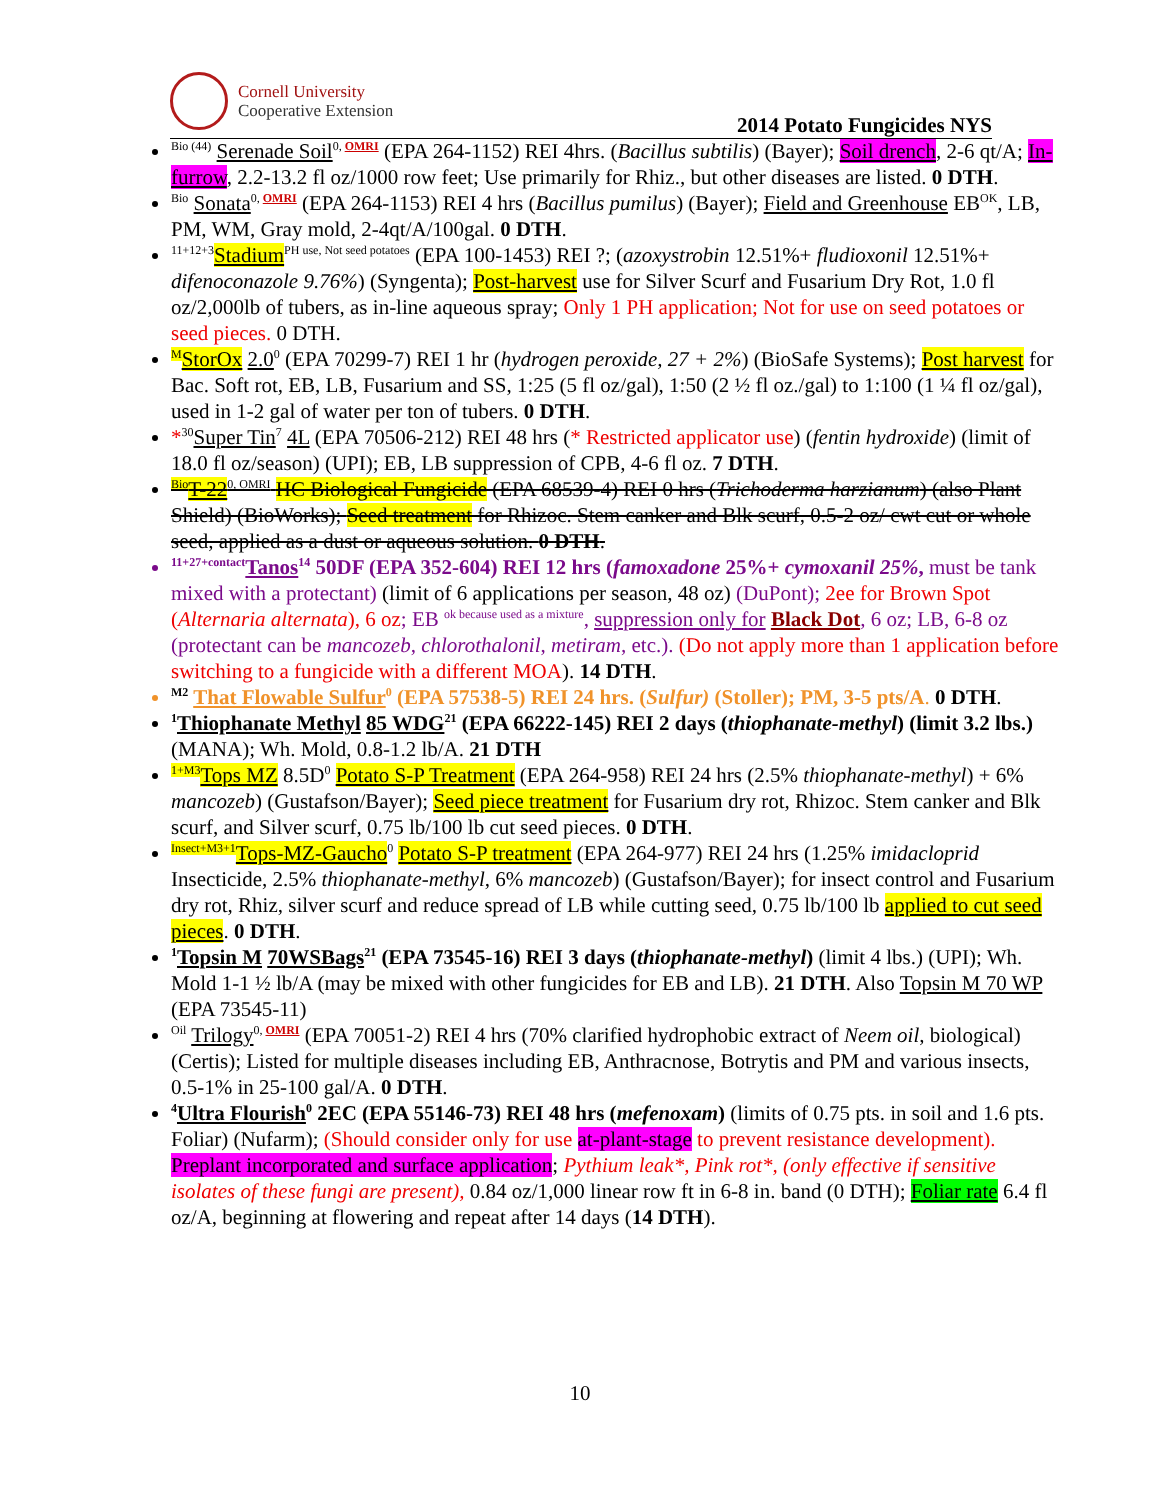Cornell University
Cooperative Extension
2014 Potato Fungicides NYS
<sup>Bio (44)</sup> Serenade Soil<sup>0, OMRI</sup> (EPA 264-1152) REI 4hrs. (Bacillus subtilis) (Bayer); Soil drench, 2-6 qt/A; In-furrow, 2.2-13.2 fl oz/1000 row feet; Use primarily for Rhiz., but other diseases are listed. 0 DTH.
<sup>Bio</sup> Sonata<sup>0, OMRI</sup> (EPA 264-1153) REI 4 hrs (Bacillus pumilus) (Bayer); Field and Greenhouse EB<sup>OK</sup>, LB, PM, WM, Gray mold, 2-4qt/A/100gal. 0 DTH.
<sup>11+12+3</sup>Stadium<sup>PH use, Not seed potatoes</sup> (EPA 100-1453) REI ?; (azoxystrobin 12.51%+ fludioxonil 12.51%+ difenoconazole 9.76%) (Syngenta); Post-harvest use for Silver Scurf and Fusarium Dry Rot, 1.0 fl oz/2,000lb of tubers, as in-line aqueous spray; Only 1 PH application; Not for use on seed potatoes or seed pieces. 0 DTH.
<sup>M</sup>StorOx 2.0<sup>0</sup> (EPA 70299-7) REI 1 hr (hydrogen peroxide, 27 + 2%) (BioSafe Systems); Post harvest for Bac. Soft rot, EB, LB, Fusarium and SS, 1:25 (5 fl oz/gal), 1:50 (2 ½ fl oz./gal) to 1:100 (1 ¼ fl oz/gal), used in 1-2 gal of water per ton of tubers. 0 DTH.
*<sup>30</sup>Super Tin<sup>7</sup> 4L (EPA 70506-212) REI 48 hrs (* Restricted applicator use) (fentin hydroxide) (limit of 18.0 fl oz/season) (UPI); EB, LB suppression of CPB, 4-6 fl oz. 7 DTH.
<sup>Bio</sup>T-22<sup>0, OMRI</sup> HC Biological Fungicide (EPA 68539-4) REI 0 hrs (Trichoderma harzianum) (also Plant Shield) (BioWorks); Seed treatment for Rhizoc. Stem canker and Blk scurf, 0.5-2 oz/ cwt cut or whole seed, applied as a dust or aqueous solution. 0 DTH.
<sup>11+27+contact</sup>Tanos<sup>14</sup> 50DF (EPA 352-604) REI 12 hrs (famoxadone 25%+ cymoxanil 25%, must be tank mixed with a protectant) (limit of 6 applications per season, 48 oz) (DuPont); 2ee for Brown Spot (Alternaria alternata), 6 oz; EB <sup>ok because used as a mixture</sup>, suppression only for Black Dot, 6 oz; LB, 6-8 oz (protectant can be mancozeb, chlorothalonil, metiram, etc.). (Do not apply more than 1 application before switching to a fungicide with a different MOA). 14 DTH.
<sup>M2</sup> That Flowable Sulfur<sup>0</sup> (EPA 57538-5) REI 24 hrs. (Sulfur) (Stoller); PM, 3-5 pts/A. 0 DTH.
<sup>1</sup> Thiophanate Methyl 85 WDG<sup>21</sup> (EPA 66222-145) REI 2 days (thiophanate-methyl) (limit 3.2 lbs.)(MANA); Wh. Mold, 0.8-1.2 lb/A. 21 DTH
<sup>1+M3</sup>Tops MZ 8.5D<sup>0</sup> Potato S-P Treatment (EPA 264-958) REI 24 hrs (2.5% thiophanate-methyl) + 6% mancozeb) (Gustafson/Bayer); Seed piece treatment for Fusarium dry rot, Rhizoc. Stem canker and Blk scurf, and Silver scurf, 0.75 lb/100 lb cut seed pieces. 0 DTH.
<sup>Insect+M3+1</sup>Tops-MZ-Gaucho<sup>0</sup> Potato S-P treatment (EPA 264-977) REI 24 hrs (1.25% imidacloprid Insecticide, 2.5% thiophanate-methyl, 6% mancozeb) (Gustafson/Bayer); for insect control and Fusarium dry rot, Rhiz, silver scurf and reduce spread of LB while cutting seed, 0.75 lb/100 lb applied to cut seed pieces. 0 DTH.
<sup>1</sup> Topsin M 70WSBags<sup>21</sup> (EPA 73545-16) REI 3 days (thiophanate-methyl) (limit 4 lbs.) (UPI); Wh. Mold 1-1 ½ lb/A (may be mixed with other fungicides for EB and LB). 21 DTH. Also Topsin M 70 WP (EPA 73545-11)
<sup>Oil</sup> Trilogy<sup>0, OMRI</sup> (EPA 70051-2) REI 4 hrs (70% clarified hydrophobic extract of Neem oil, biological) (Certis); Listed for multiple diseases including EB, Anthracnose, Botrytis and PM and various insects, 0.5-1% in 25-100 gal/A. 0 DTH.
<sup>4</sup> Ultra Flourish<sup>0</sup> 2EC (EPA 55146-73) REI 48 hrs (mefenoxam) (limits of 0.75 pts. in soil and 1.6 pts. Foliar) (Nufarm); (Should consider only for use at-plant-stage to prevent resistance development). Preplant incorporated and surface application; Pythium leak*, Pink rot*, (only effective if sensitive isolates of these fungi are present), 0.84 oz/1,000 linear row ft in 6-8 in. band (0 DTH); Foliar rate 6.4 fl oz/A, beginning at flowering and repeat after 14 days (14 DTH).
10